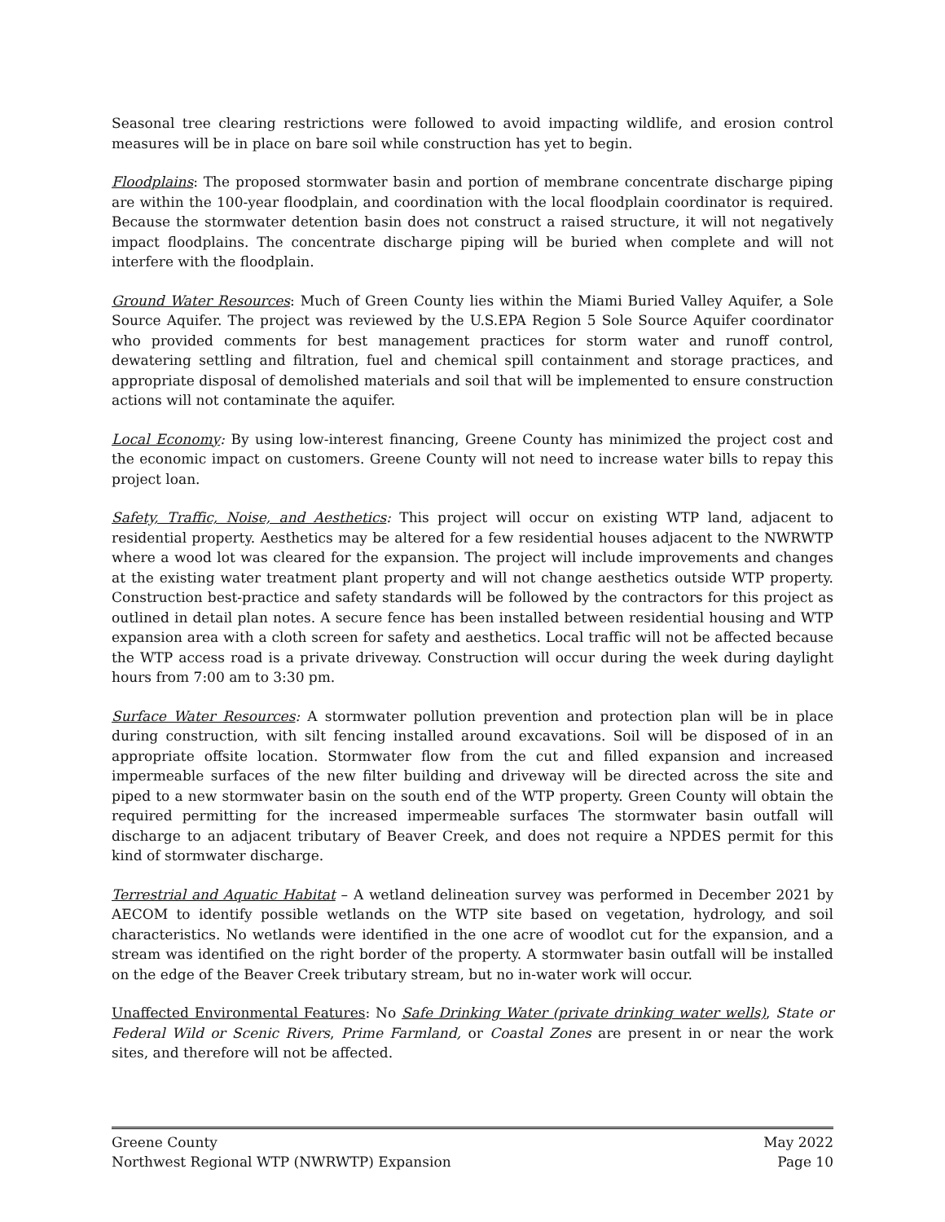Seasonal tree clearing restrictions were followed to avoid impacting wildlife, and erosion control measures will be in place on bare soil while construction has yet to begin.
Floodplains: The proposed stormwater basin and portion of membrane concentrate discharge piping are within the 100-year floodplain, and coordination with the local floodplain coordinator is required. Because the stormwater detention basin does not construct a raised structure, it will not negatively impact floodplains. The concentrate discharge piping will be buried when complete and will not interfere with the floodplain.
Ground Water Resources: Much of Green County lies within the Miami Buried Valley Aquifer, a Sole Source Aquifer. The project was reviewed by the U.S.EPA Region 5 Sole Source Aquifer coordinator who provided comments for best management practices for storm water and runoff control, dewatering settling and filtration, fuel and chemical spill containment and storage practices, and appropriate disposal of demolished materials and soil that will be implemented to ensure construction actions will not contaminate the aquifer.
Local Economy: By using low-interest financing, Greene County has minimized the project cost and the economic impact on customers. Greene County will not need to increase water bills to repay this project loan.
Safety, Traffic, Noise, and Aesthetics: This project will occur on existing WTP land, adjacent to residential property. Aesthetics may be altered for a few residential houses adjacent to the NWRWTP where a wood lot was cleared for the expansion. The project will include improvements and changes at the existing water treatment plant property and will not change aesthetics outside WTP property. Construction best-practice and safety standards will be followed by the contractors for this project as outlined in detail plan notes. A secure fence has been installed between residential housing and WTP expansion area with a cloth screen for safety and aesthetics. Local traffic will not be affected because the WTP access road is a private driveway. Construction will occur during the week during daylight hours from 7:00 am to 3:30 pm.
Surface Water Resources: A stormwater pollution prevention and protection plan will be in place during construction, with silt fencing installed around excavations. Soil will be disposed of in an appropriate offsite location. Stormwater flow from the cut and filled expansion and increased impermeable surfaces of the new filter building and driveway will be directed across the site and piped to a new stormwater basin on the south end of the WTP property. Green County will obtain the required permitting for the increased impermeable surfaces The stormwater basin outfall will discharge to an adjacent tributary of Beaver Creek, and does not require a NPDES permit for this kind of stormwater discharge.
Terrestrial and Aquatic Habitat – A wetland delineation survey was performed in December 2021 by AECOM to identify possible wetlands on the WTP site based on vegetation, hydrology, and soil characteristics. No wetlands were identified in the one acre of woodlot cut for the expansion, and a stream was identified on the right border of the property. A stormwater basin outfall will be installed on the edge of the Beaver Creek tributary stream, but no in-water work will occur.
Unaffected Environmental Features: No Safe Drinking Water (private drinking water wells), State or Federal Wild or Scenic Rivers, Prime Farmland, or Coastal Zones are present in or near the work sites, and therefore will not be affected.
Greene County May 2022
Northwest Regional WTP (NWRWTP) Expansion Page 10